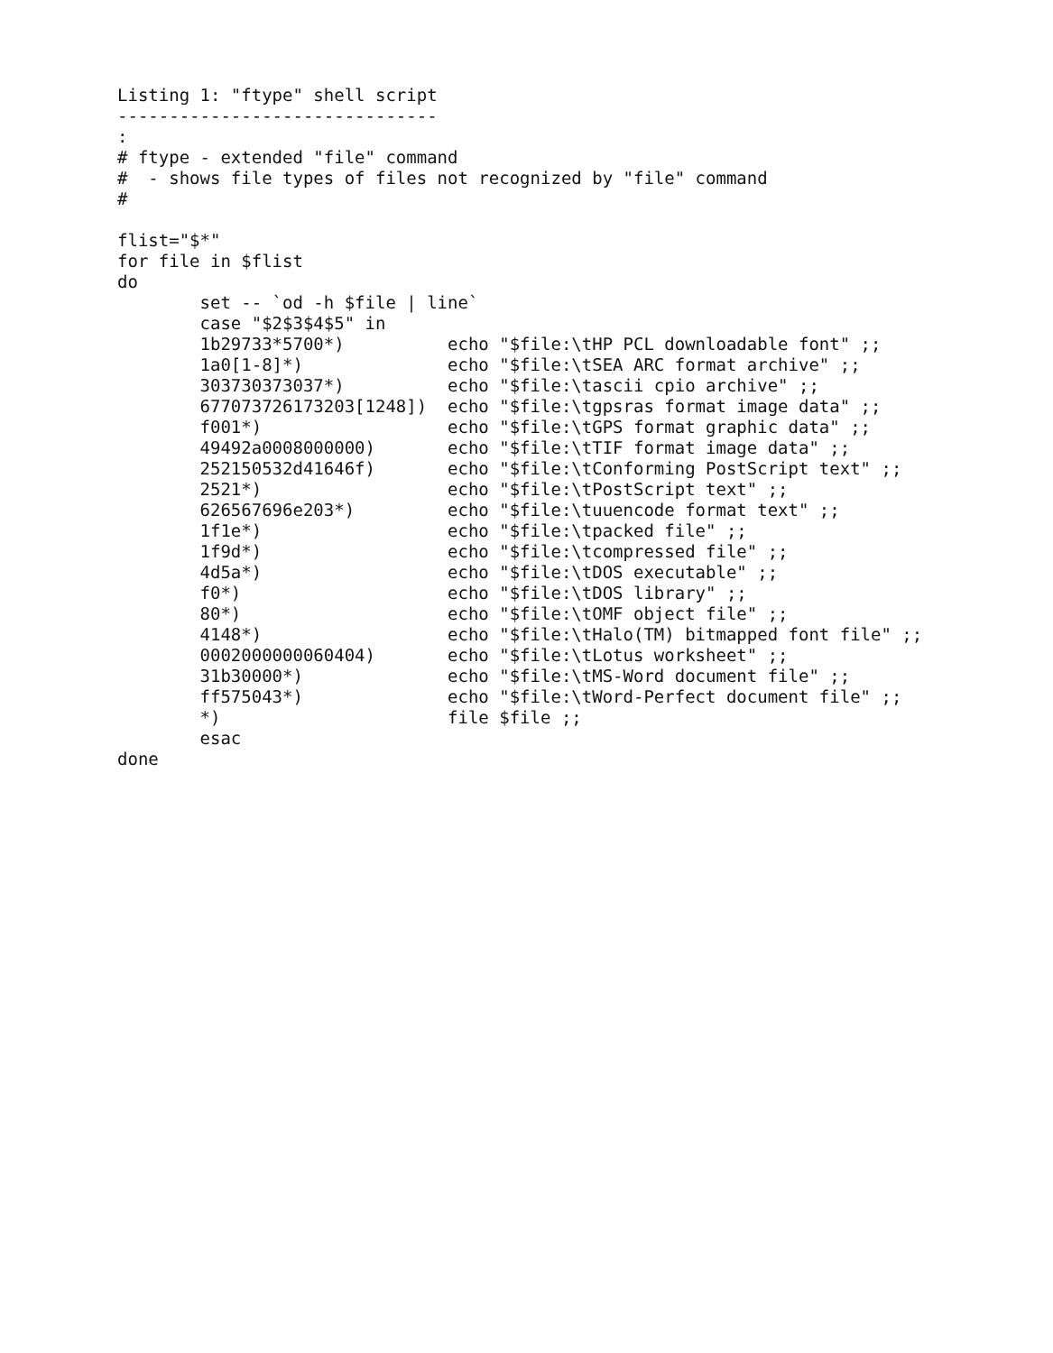Listing 1: "ftype" shell script
-------------------------------
:
# ftype - extended "file" command
#  - shows file types of files not recognized by "file" command
#

flist="$*"
for file in $flist
do
        set -- `od -h $file | line`
        case "$2$3$4$5" in
        1b29733*5700*)          echo "$file:\tHP PCL downloadable font" ;;
        1a0[1-8]*)              echo "$file:\tSEA ARC format archive" ;;
        303730373037*)          echo "$file:\tascii cpio archive" ;;
        677073726173203[1248])  echo "$file:\tgpsras format image data" ;;
        f001*)                  echo "$file:\tGPS format graphic data" ;;
        49492a0008000000)       echo "$file:\tTIF format image data" ;;
        252150532d41646f)       echo "$file:\tConforming PostScript text" ;;
        2521*)                  echo "$file:\tPostScript text" ;;
        626567696e203*)         echo "$file:\tuuencode format text" ;;
        1f1e*)                  echo "$file:\tpacked file" ;;
        1f9d*)                  echo "$file:\tcompressed file" ;;
        4d5a*)                  echo "$file:\tDOS executable" ;;
        f0*)                    echo "$file:\tDOS library" ;;
        80*)                    echo "$file:\tOMF object file" ;;
        4148*)                  echo "$file:\tHalo(TM) bitmapped font file" ;;
        0002000000060404)       echo "$file:\tLotus worksheet" ;;
        31b30000*)              echo "$file:\tMS-Word document file" ;;
        ff575043*)              echo "$file:\tWord-Perfect document file" ;;
        *)                      file $file ;;
        esac
done